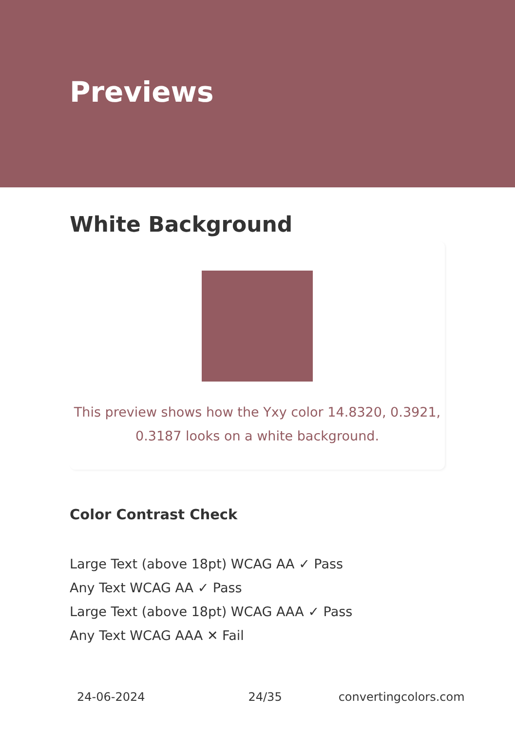Previews
White Background
This preview shows how the Yxy color 14.8320, 0.3921, 0.3187 looks on a white background.
Color Contrast Check
Large Text (above 18pt) WCAG AA ✓ Pass
Any Text WCAG AA ✓ Pass
Large Text (above 18pt) WCAG AAA ✓ Pass
Any Text WCAG AAA ✕ Fail
24-06-2024 24/35 convertingcolors.com